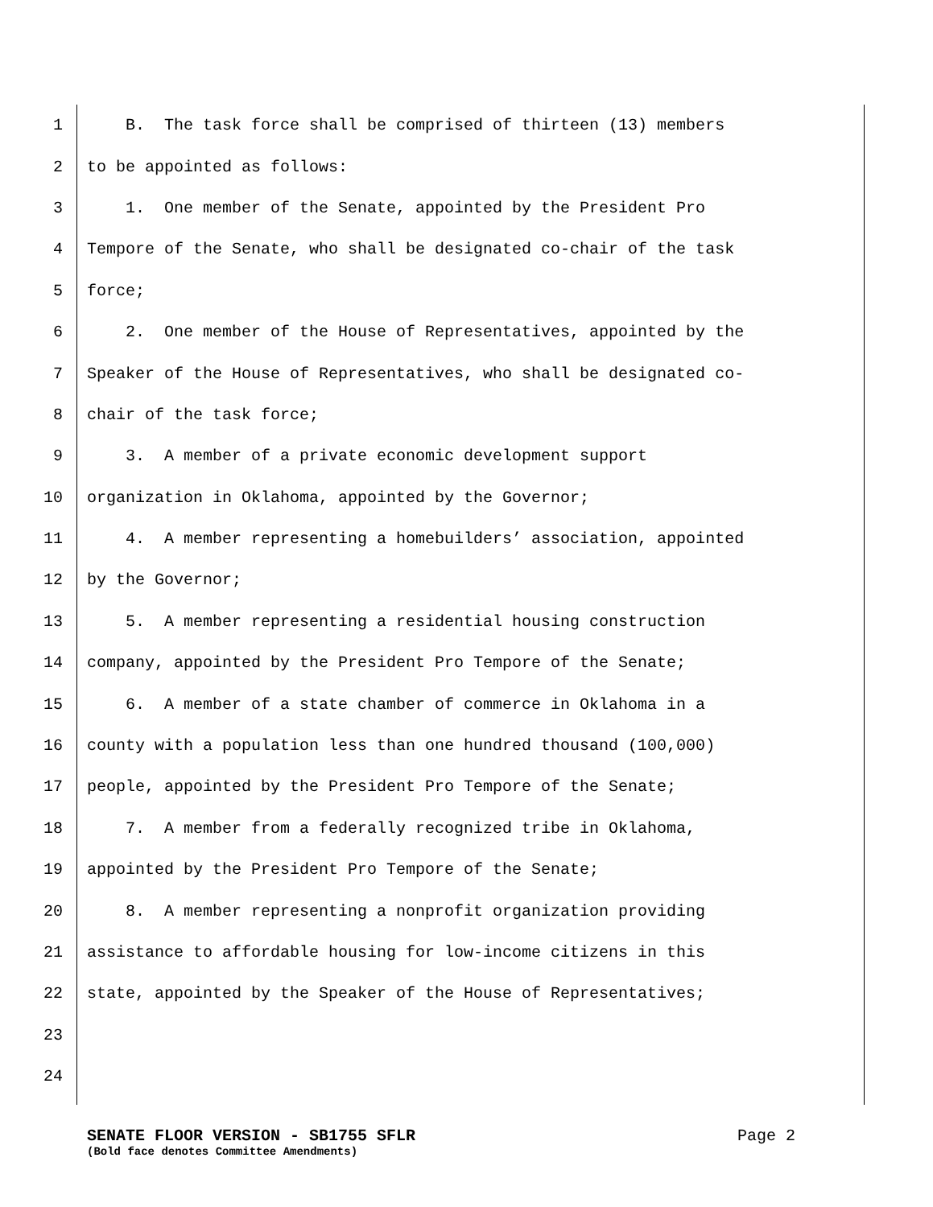1 B. The task force shall be comprised of thirteen (13) members
2 to be appointed as follows:
3 1. One member of the Senate, appointed by the President Pro
4 Tempore of the Senate, who shall be designated co-chair of the task
5 force;
6 2. One member of the House of Representatives, appointed by the
7 Speaker of the House of Representatives, who shall be designated co-
8 chair of the task force;
9 3. A member of a private economic development support
10 organization in Oklahoma, appointed by the Governor;
11 4. A member representing a homebuilders’ association, appointed
12 by the Governor;
13 5. A member representing a residential housing construction
14 company, appointed by the President Pro Tempore of the Senate;
15 6. A member of a state chamber of commerce in Oklahoma in a
16 county with a population less than one hundred thousand (100,000)
17 people, appointed by the President Pro Tempore of the Senate;
18 7. A member from a federally recognized tribe in Oklahoma,
19 appointed by the President Pro Tempore of the Senate;
20 8. A member representing a nonprofit organization providing
21 assistance to affordable housing for low-income citizens in this
22 state, appointed by the Speaker of the House of Representatives;
23
24
SENATE FLOOR VERSION - SB1755 SFLR Page 2
(Bold face denotes Committee Amendments)